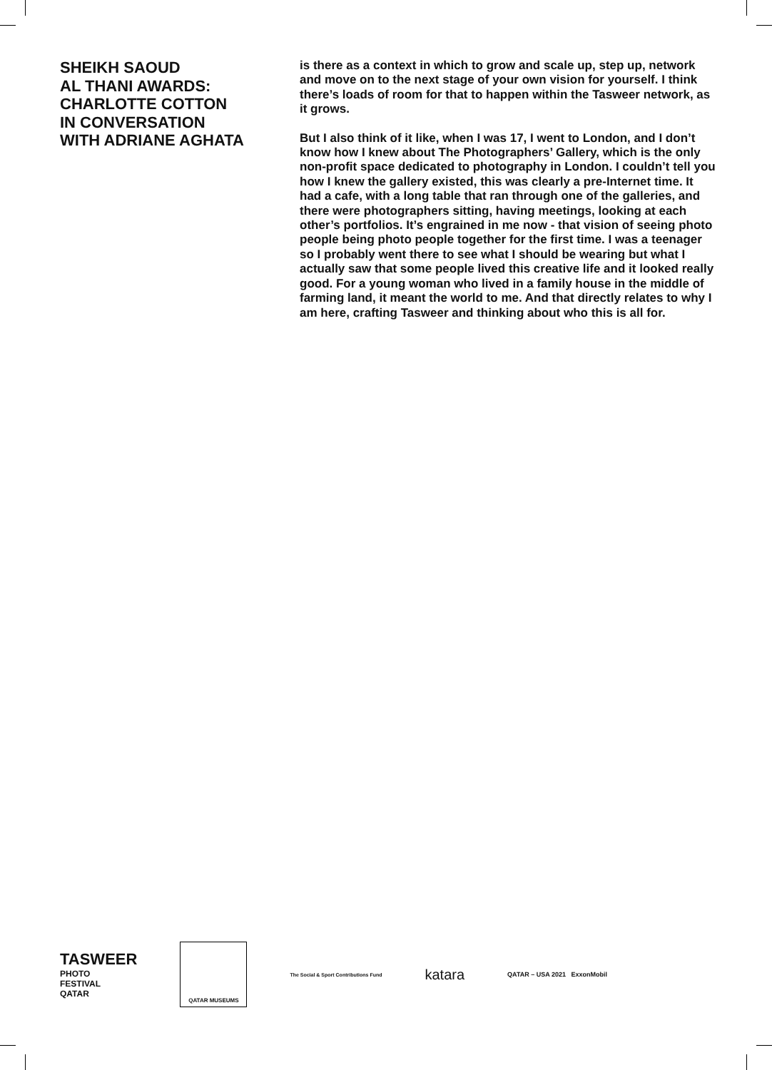SHEIKH SAOUD
AL THANI AWARDS:
CHARLOTTE COTTON
IN CONVERSATION
WITH ADRIANE AGHATA
is there as a context in which to grow and scale up, step up, network and move on to the next stage of your own vision for yourself. I think there’s loads of room for that to happen within the Tasweer network, as it grows.
But I also think of it like, when I was 17, I went to London, and I don’t know how I knew about The Photographers’ Gallery, which is the only non-profit space dedicated to photography in London. I couldn’t tell you how I knew the gallery existed, this was clearly a pre-Internet time. It had a cafe, with a long table that ran through one of the galleries, and there were photographers sitting, having meetings, looking at each other’s portfolios. It’s engrained in me now - that vision of seeing photo people being photo people together for the first time. I was a teenager so I probably went there to see what I should be wearing but what I actually saw that some people lived this creative life and it looked really good. For a young woman who lived in a family house in the middle of farming land, it meant the world to me. And that directly relates to why I am here, crafting Tasweer and thinking about who this is all for.
TASWEER
PHOTO
FESTIVAL
QATAR
QATAR MUSEUMS
The Social & Sport Contributions Fund
katara
QATAR – USA 2021 ExxonMobil